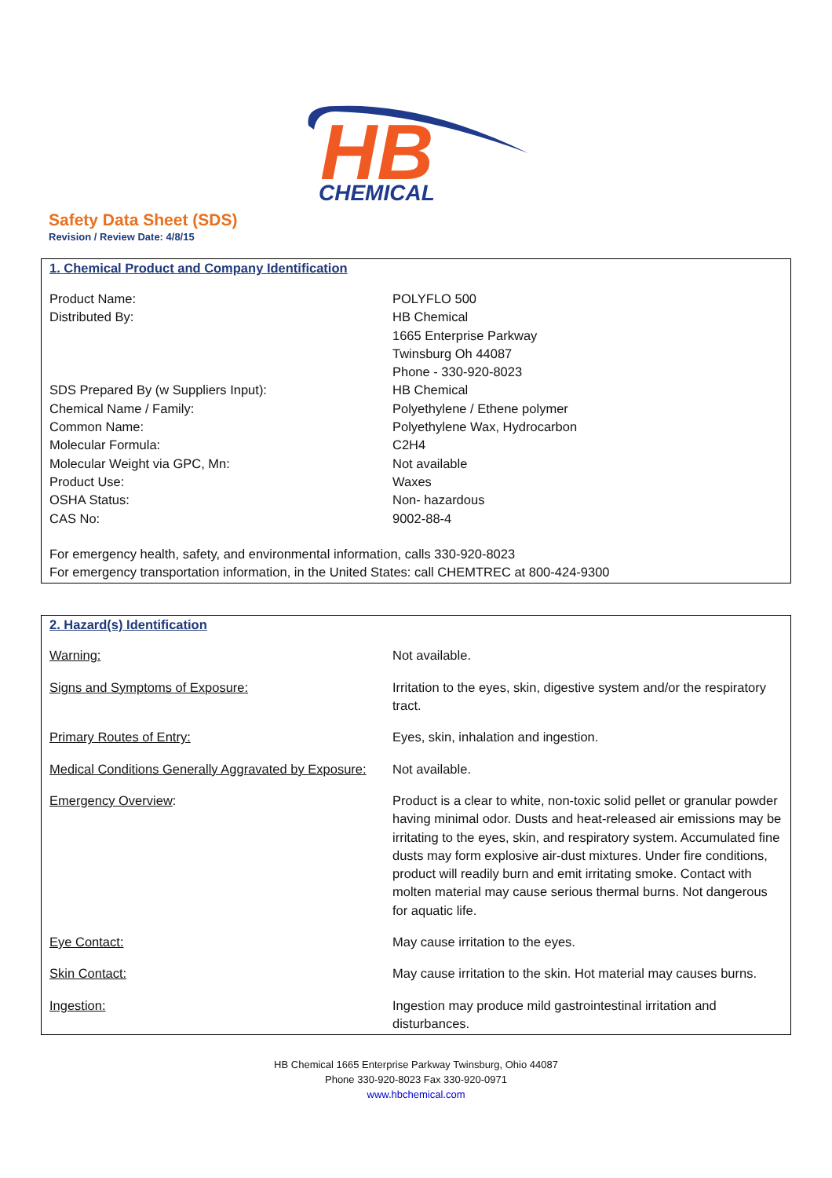HB
CHEMICAL
Safety Data Sheet (SDS)
Revision / Review Date: 4/8/15
1. Chemical Product and Company Identification
| Product Name: | POLYFLO 500 |
| Distributed By: | HB Chemical 1665 Enterprise Parkway Twinsburg Oh 44087 Phone - 330-920-8023 |
| SDS Prepared By (w Suppliers Input): | HB Chemical |
| Chemical Name / Family: | Polyethylene / Ethene polymer |
| Common Name: | Polyethylene Wax, Hydrocarbon |
| Molecular Formula: | C2H4 |
| Molecular Weight via GPC, Mn: | Not available |
| Product Use: | Waxes |
| OSHA Status: | Non- hazardous |
| CAS No: | 9002-88-4 |
For emergency health, safety, and environmental information, calls 330-920-8023
For emergency transportation information, in the United States: call CHEMTREC at 800-424-9300
2. Hazard(s) Identification
| Warning: | Not available. |
| Signs and Symptoms of Exposure: | Irritation to the eyes, skin, digestive system and/or the respiratory tract. |
| Primary Routes of Entry: | Eyes, skin, inhalation and ingestion. |
| Medical Conditions Generally Aggravated by Exposure: | Not available. |
| Emergency Overview : | Product is a clear to white, non-toxic solid pellet or granular powder having minimal odor. Dusts and heat-released air emissions may be irritating to the eyes, skin, and respiratory system. Accumulated fine dusts may form explosive air-dust mixtures. Under fire conditions, product will readily burn and emit irritating smoke. Contact with molten material may cause serious thermal burns. Not dangerous for aquatic life. |
| Eye Contact: | May cause irritation to the eyes. |
| Skin Contact: | May cause irritation to the skin. Hot material may causes burns. |
| Ingestion: | Ingestion may produce mild gastrointestinal irritation and disturbances. |
HB Chemical 1665 Enterprise Parkway Twinsburg, Ohio 44087
Phone 330-920-8023 Fax 330-920-0971
www.hbchemical.com